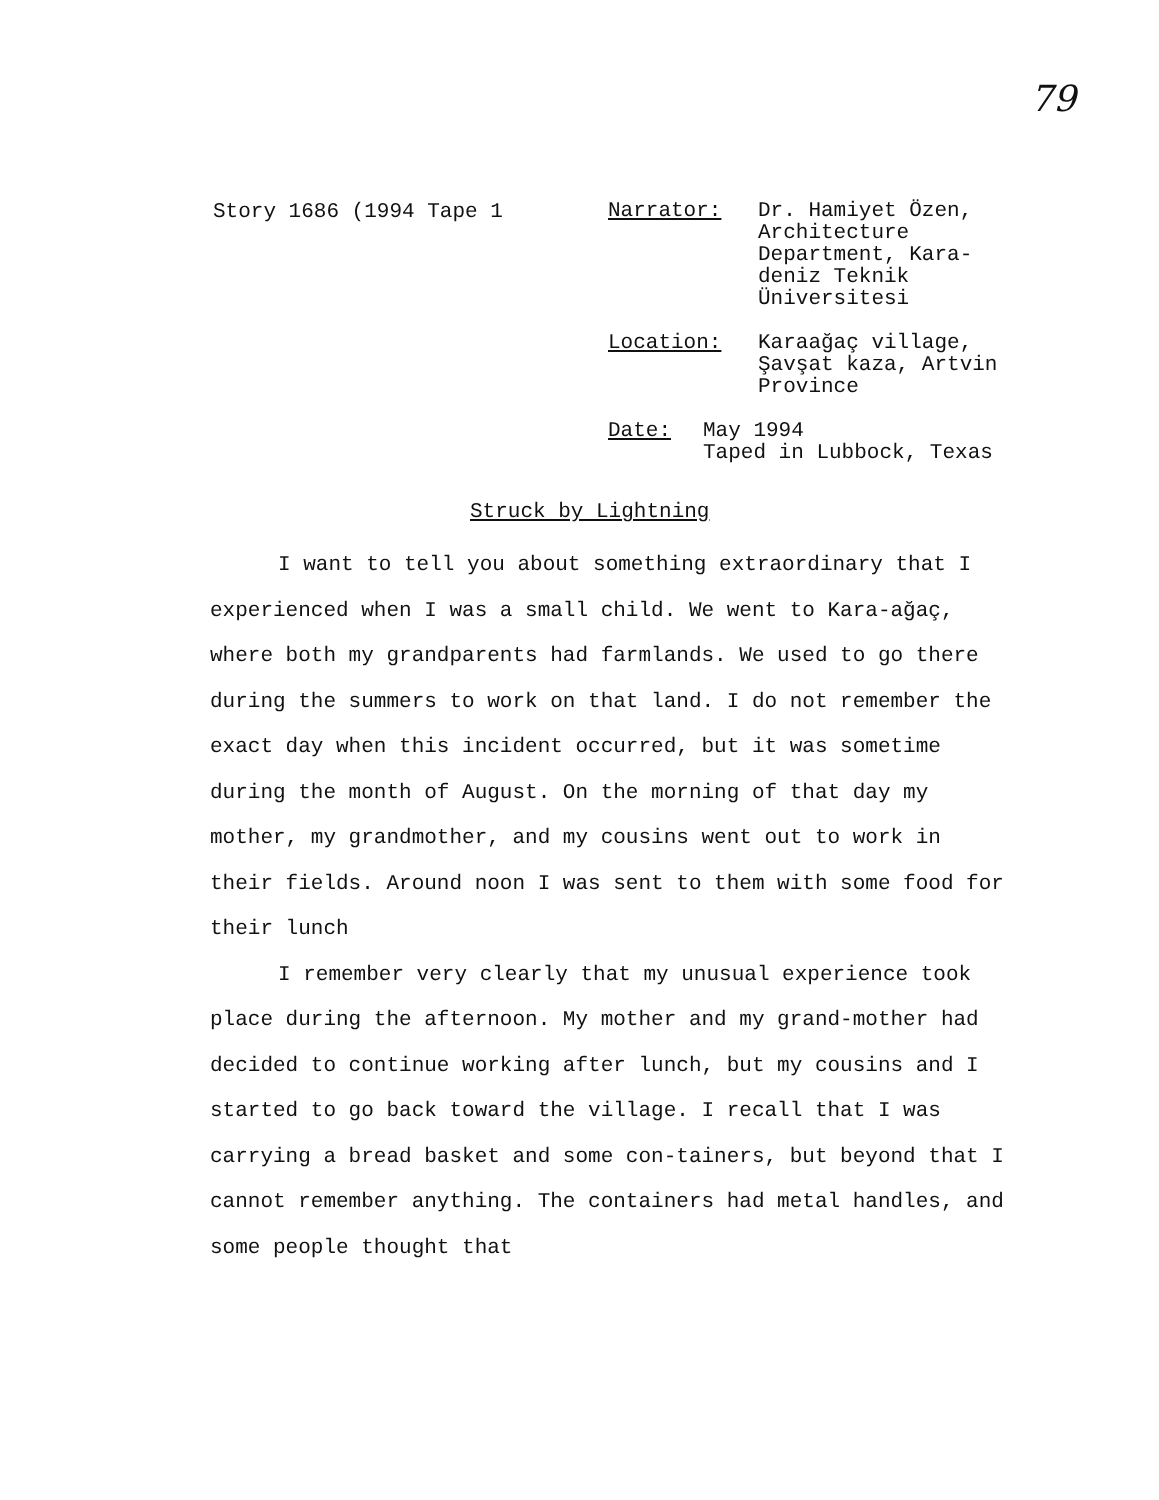79
Story 1686 (1994 Tape 1
Narrator: Dr. Hamiyet Özen,
Architecture
Department, Kara-
deniz Teknik
Üniversitesi
Location: Karaağaç village,
Şavşat kaza, Artvin
Province
Date: May 1994
Taped in Lubbock, Texas
Struck by Lightning
I want to tell you about something extraordinary that I experienced when I was a small child. We went to Kara-ağaç, where both my grandparents had farmlands. We used to go there during the summers to work on that land. I do not remember the exact day when this incident occurred, but it was sometime during the month of August. On the morning of that day my mother, my grandmother, and my cousins went out to work in their fields. Around noon I was sent to them with some food for their lunch
I remember very clearly that my unusual experience took place during the afternoon. My mother and my grand-mother had decided to continue working after lunch, but my cousins and I started to go back toward the village. I recall that I was carrying a bread basket and some con-tainers, but beyond that I cannot remember anything. The containers had metal handles, and some people thought that